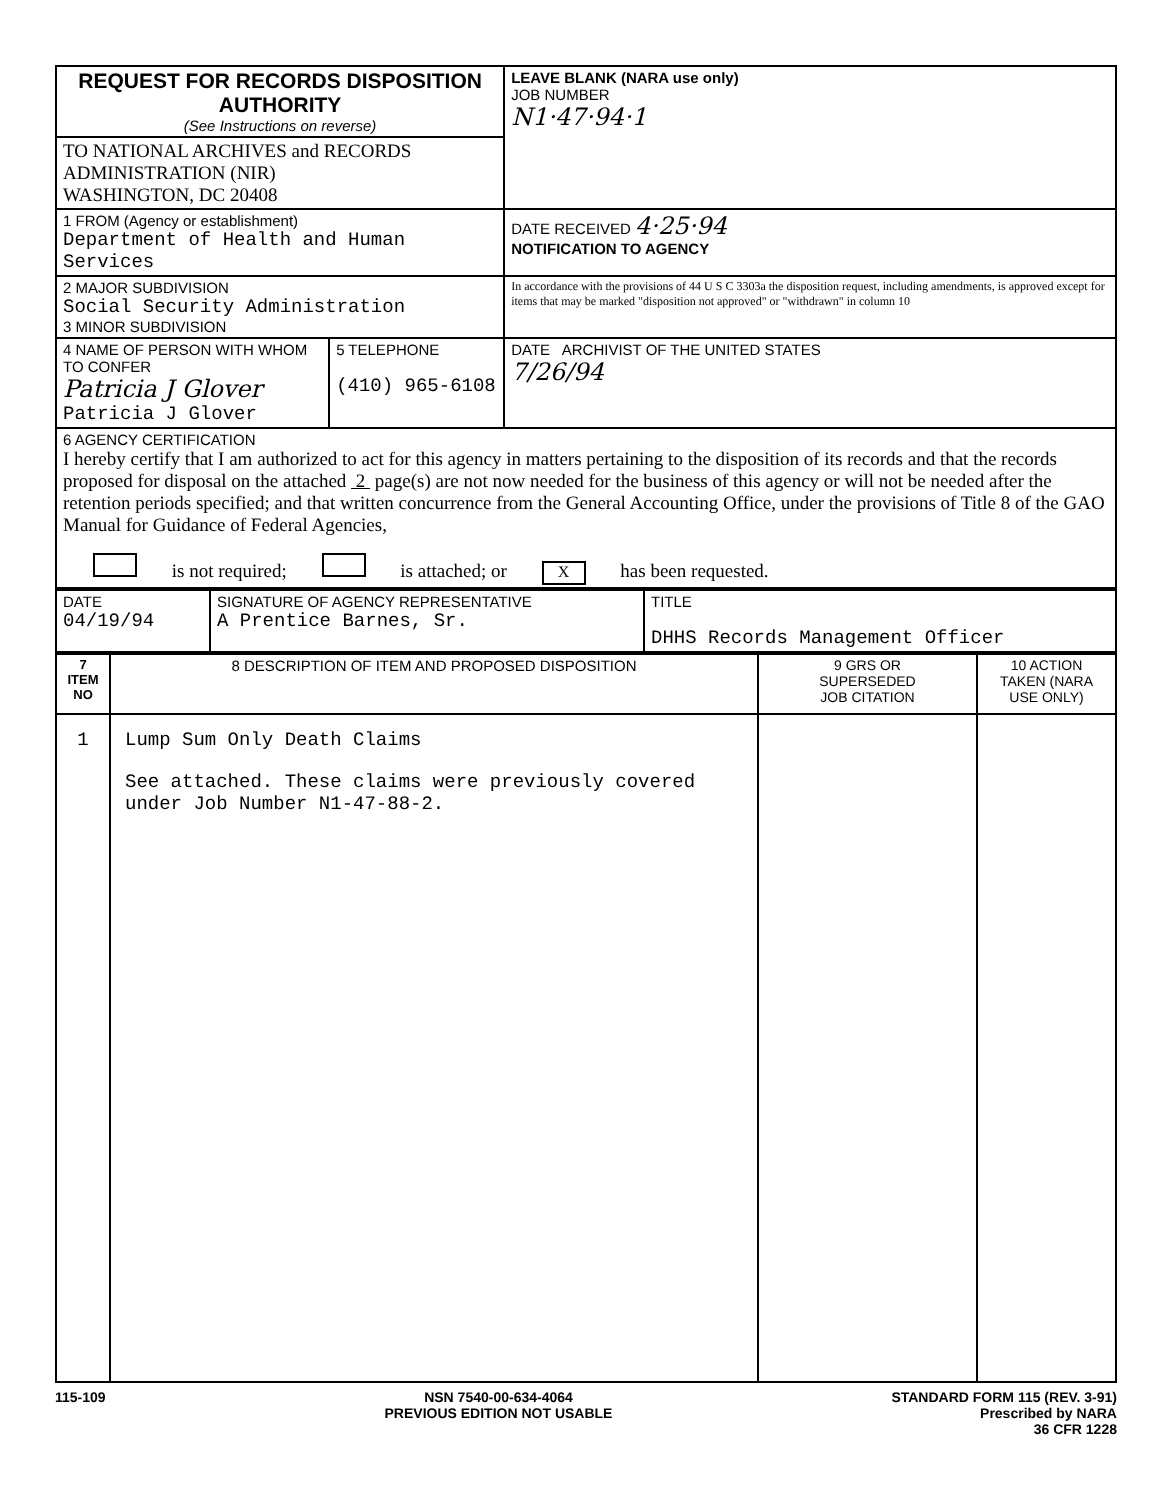| REQUEST FOR RECORDS DISPOSITION AUTHORITY (See Instructions on reverse) | | LEAVE BLANK (NARA use only) JOB NUMBER N1·47·94·1 |
| TO NATIONAL ARCHIVES and RECORDS ADMINISTRATION (NIR) WASHINGTON, DC 20408 | | |
| 1 FROM (Agency or establishment) Department of Health and Human Services | | DATE RECEIVED 4·25·94 NOTIFICATION TO AGENCY |
| 2 MAJOR SUBDIVISION Social Security Administration 3 MINOR SUBDIVISION | | In accordance with the provisions of 44 U S C 3303a the disposition request, including amendments, is approved except for items that may be marked "disposition not approved" or "withdrawn" in column 10 |
| 4 NAME OF PERSON WITH WHOM TO CONFER Patricia J Glover Patricia J Glover | 5 TELEPHONE (410) 965-6108 | DATE ARCHIVIST OF THE UNITED STATES 7/26/94 |
| 6 AGENCY CERTIFICATION I hereby certify that I am authorized to act for this agency in matters pertaining to the disposition of its records and that the records proposed for disposal on the attached 2 page(s) are not now needed for the business of this agency or will not be needed after the retention periods specified; and that written concurrence from the General Accounting Office, under the provisions of Title 8 of the GAO Manual for Guidance of Federal Agencies, is not required; is attached; or X has been requested. | | |
| DATE 04/19/94 | SIGNATURE OF AGENCY REPRESENTATIVE A Prentice Barnes, Sr. | TITLE DHHS Records Management Officer |
| 7 ITEM NO | 8 DESCRIPTION OF ITEM AND PROPOSED DISPOSITION | 9 GRS OR SUPERSEDED JOB CITATION | 10 ACTION TAKEN (NARA USE ONLY) |
| --- | --- | --- | --- |
| 1 | Lump Sum Only Death Claims See attached. These claims were previously covered under Job Number N1-47-88-2. | | |
115-109 NSN 7540-00-634-4064
PREVIOUS EDITION NOT USABLE STANDARD FORM 115 (REV. 3-91)
Prescribed by NARA
36 CFR 1228